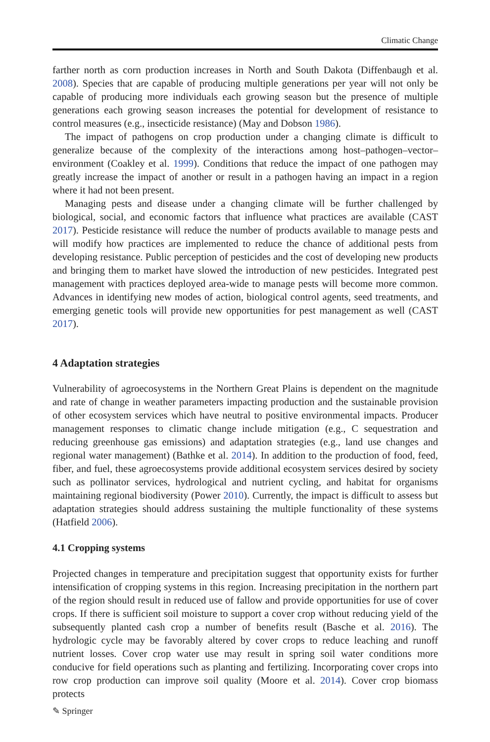Climatic Change
farther north as corn production increases in North and South Dakota (Diffenbaugh et al. 2008). Species that are capable of producing multiple generations per year will not only be capable of producing more individuals each growing season but the presence of multiple generations each growing season increases the potential for development of resistance to control measures (e.g., insecticide resistance) (May and Dobson 1986).
The impact of pathogens on crop production under a changing climate is difficult to generalize because of the complexity of the interactions among host–pathogen–vector–environment (Coakley et al. 1999). Conditions that reduce the impact of one pathogen may greatly increase the impact of another or result in a pathogen having an impact in a region where it had not been present.
Managing pests and disease under a changing climate will be further challenged by biological, social, and economic factors that influence what practices are available (CAST 2017). Pesticide resistance will reduce the number of products available to manage pests and will modify how practices are implemented to reduce the chance of additional pests from developing resistance. Public perception of pesticides and the cost of developing new products and bringing them to market have slowed the introduction of new pesticides. Integrated pest management with practices deployed area-wide to manage pests will become more common. Advances in identifying new modes of action, biological control agents, seed treatments, and emerging genetic tools will provide new opportunities for pest management as well (CAST 2017).
4 Adaptation strategies
Vulnerability of agroecosystems in the Northern Great Plains is dependent on the magnitude and rate of change in weather parameters impacting production and the sustainable provision of other ecosystem services which have neutral to positive environmental impacts. Producer management responses to climatic change include mitigation (e.g., C sequestration and reducing greenhouse gas emissions) and adaptation strategies (e.g., land use changes and regional water management) (Bathke et al. 2014). In addition to the production of food, feed, fiber, and fuel, these agroecosystems provide additional ecosystem services desired by society such as pollinator services, hydrological and nutrient cycling, and habitat for organisms maintaining regional biodiversity (Power 2010). Currently, the impact is difficult to assess but adaptation strategies should address sustaining the multiple functionality of these systems (Hatfield 2006).
4.1 Cropping systems
Projected changes in temperature and precipitation suggest that opportunity exists for further intensification of cropping systems in this region. Increasing precipitation in the northern part of the region should result in reduced use of fallow and provide opportunities for use of cover crops. If there is sufficient soil moisture to support a cover crop without reducing yield of the subsequently planted cash crop a number of benefits result (Basche et al. 2016). The hydrologic cycle may be favorably altered by cover crops to reduce leaching and runoff nutrient losses. Cover crop water use may result in spring soil water conditions more conducive for field operations such as planting and fertilizing. Incorporating cover crops into row crop production can improve soil quality (Moore et al. 2014). Cover crop biomass protects
✎ Springer